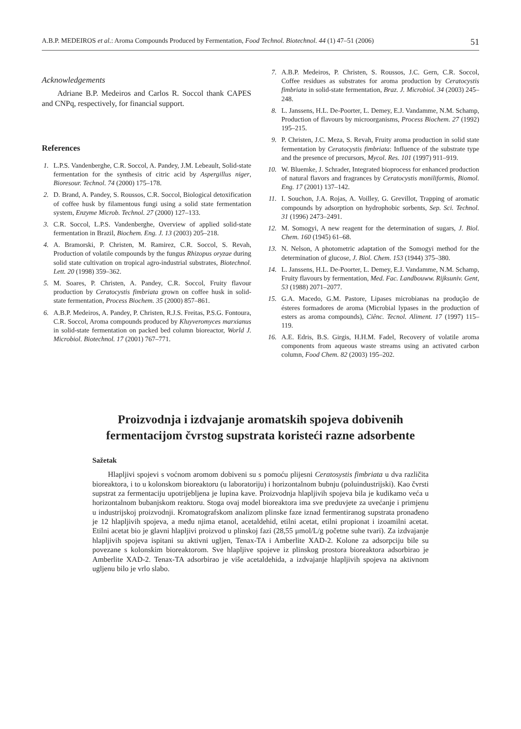A.B.P. MEDEIROS et al.: Aroma Compounds Produced by Fermentation, Food Technol. Biotechnol. 44 (1) 47–51 (2006) 51
Acknowledgements
Adriane B.P. Medeiros and Carlos R. Soccol thank CAPES and CNPq, respectively, for financial support.
References
1. L.P.S. Vandenberghe, C.R. Soccol, A. Pandey, J.M. Lebeault, Solid-state fermentation for the synthesis of citric acid by Aspergillus niger, Bioresour. Technol. 74 (2000) 175–178.
2. D. Brand, A. Pandey, S. Roussos, C.R. Soccol, Biological detoxification of coffee husk by filamentous fungi using a solid state fermentation system, Enzyme Microb. Technol. 27 (2000) 127–133.
3. C.R. Soccol, L.P.S. Vandenberghe, Overview of applied solid-state fermentation in Brazil, Biochem. Eng. J. 13 (2003) 205–218.
4. A. Bramorski, P. Christen, M. Ramirez, C.R. Soccol, S. Revah, Production of volatile compounds by the fungus Rhizopus oryzae during solid state cultivation on tropical agro-industrial substrates, Biotechnol. Lett. 20 (1998) 359–362.
5. M. Soares, P. Christen, A. Pandey, C.R. Soccol, Fruity flavour production by Ceratocystis fimbriata grown on coffee husk in solid-state fermentation, Process Biochem. 35 (2000) 857–861.
6. A.B.P. Medeiros, A. Pandey, P. Christen, R.J.S. Freitas, P.S.G. Fontoura, C.R. Soccol, Aroma compounds produced by Kluyveromyces marxianus in solid-state fermentation on packed bed column bioreactor, World J. Microbiol. Biotechnol. 17 (2001) 767–771.
7. A.B.P. Medeiros, P. Christen, S. Roussos, J.C. Gern, C.R. Soccol, Coffee residues as substrates for aroma production by Ceratocystis fimbriata in solid-state fermentation, Braz. J. Microbiol. 34 (2003) 245–248.
8. L. Janssens, H.L. De-Poorter, L. Demey, E.J. Vandamme, N.M. Schamp, Production of flavours by microorganisms, Process Biochem. 27 (1992) 195–215.
9. P. Christen, J.C. Meza, S. Revah, Fruity aroma production in solid state fermentation by Ceratocystis fimbriata: Influence of the substrate type and the presence of precursors, Mycol. Res. 101 (1997) 911–919.
10. W. Bluemke, J. Schrader, Integrated bioprocess for enhanced production of natural flavors and fragrances by Ceratocystis moniliformis, Biomol. Eng. 17 (2001) 137–142.
11. I. Souchon, J.A. Rojas, A. Voilley, G. Grevillot, Trapping of aromatic compounds by adsorption on hydrophobic sorbents, Sep. Sci. Technol. 31 (1996) 2473–2491.
12. M. Somogyi, A new reagent for the determination of sugars, J. Biol. Chem. 160 (1945) 61–68.
13. N. Nelson, A photometric adaptation of the Somogyi method for the determination of glucose, J. Biol. Chem. 153 (1944) 375–380.
14. L. Janssens, H.L. De-Poorter, L. Demey, E.J. Vandamme, N.M. Schamp, Fruity flavours by fermentation, Med. Fac. Landbouww. Rijksuniv. Gent, 53 (1988) 2071–2077.
15. G.A. Macedo, G.M. Pastore, Lipases microbianas na produção de ésteres formadores de aroma (Microbial lypases in the production of esters as aroma compounds), Ciênc. Tecnol. Aliment. 17 (1997) 115–119.
16. A.E. Edris, B.S. Girgis, H.H.M. Fadel, Recovery of volatile aroma components from aqueous waste streams using an activated carbon column, Food Chem. 82 (2003) 195–202.
Proizvodnja i izdvajanje aromatskih spojeva dobivenih fermentacijom čvrstog supstrata koristeći razne adsorbente
Sažetak
Hlapljivi spojevi s voćnom aromom dobiveni su s pomoću plijesni Ceratosystis fimbriata u dva različita bioreaktora, i to u kolonskom bioreaktoru (u laboratoriju) i horizontalnom bubnju (poluindustrijski). Kao čvrsti supstrat za fermentaciju upotrijebljena je lupina kave. Proizvodnja hlapljivih spojeva bila je kudikamo veća u horizontalnom bubanjskom reaktoru. Stoga ovaj model bioreaktora ima sve preduvjete za uvećanje i primjenu u industrijskoj proizvodnji. Kromatografskom analizom plinske faze iznad fermentiranog supstrata pronađeno je 12 hlapljivih spojeva, a među njima etanol, acetaldehid, etilni acetat, etilni propionat i izoamilni acetat. Etilni acetat bio je glavni hlapljivi proizvod u plinskoj fazi (28,55 μmol/L/g početne suhe tvari). Za izdvajanje hlapljivih spojeva ispitani su aktivni ugljen, Tenax-TA i Amberlite XAD-2. Kolone za adsorpciju bile su povezane s kolonskim bioreaktorom. Sve hlapljive spojeve iz plinskog prostora bioreaktora adsorbirao je Amberlite XAD-2. Tenax-TA adsorbirao je više acetaldehida, a izdvajanje hlapljivih spojeva na aktivnom ugljenu bilo je vrlo slabo.